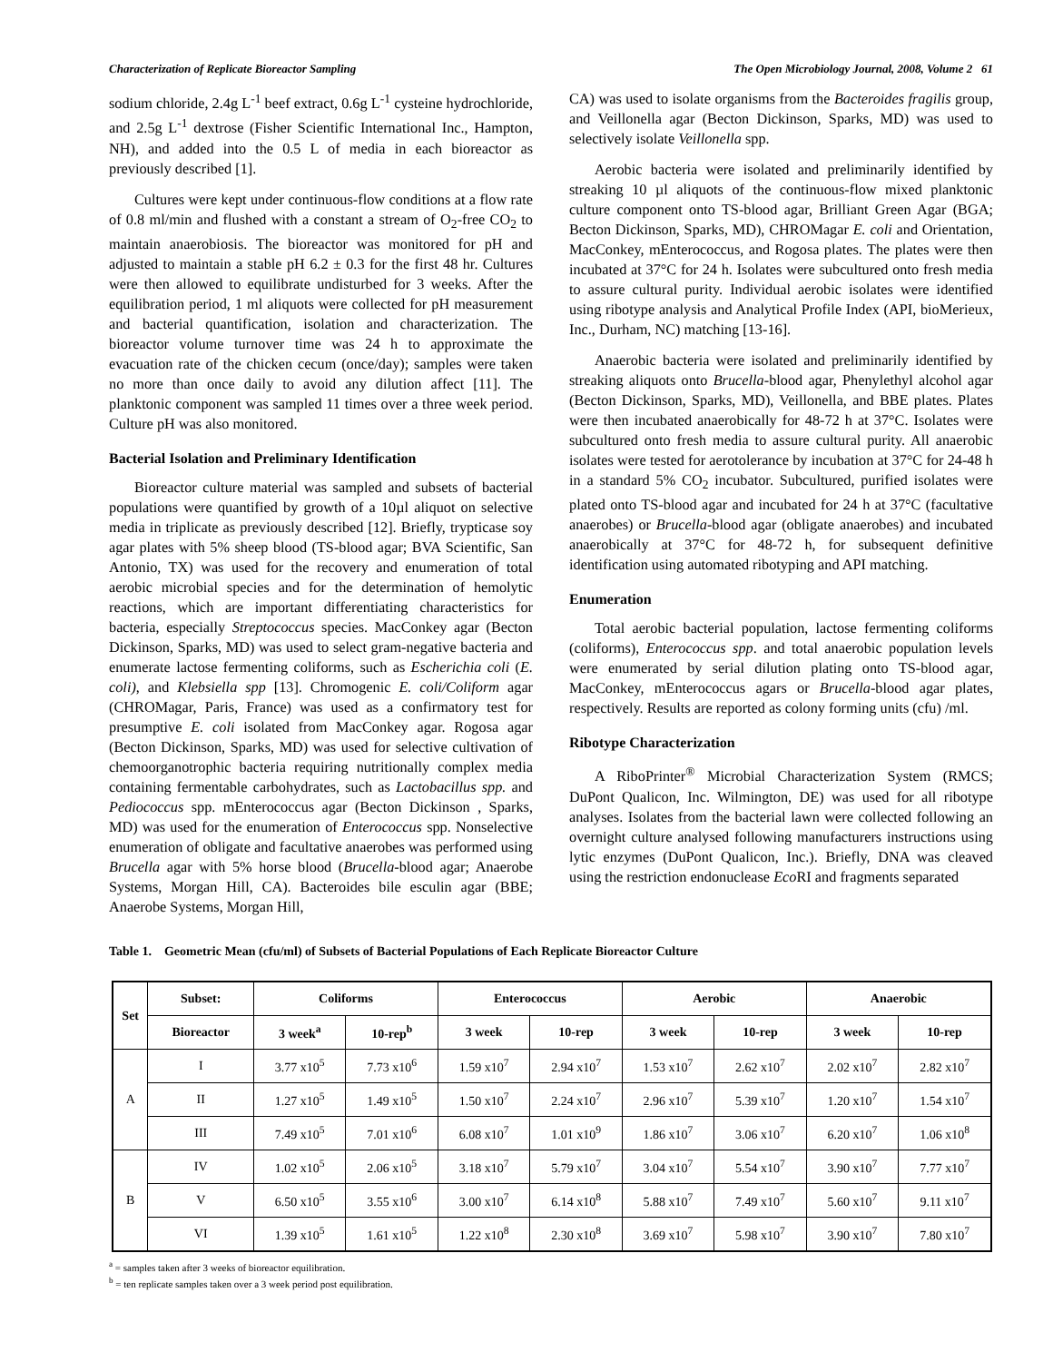Characterization of Replicate Bioreactor Sampling The Open Microbiology Journal, 2008, Volume 2 61
sodium chloride, 2.4g L<sup>-1</sup> beef extract, 0.6g L<sup>-1</sup> cysteine hydrochloride, and 2.5g L<sup>-1</sup> dextrose (Fisher Scientific International Inc., Hampton, NH), and added into the 0.5 L of media in each bioreactor as previously described [1].
Cultures were kept under continuous-flow conditions at a flow rate of 0.8 ml/min and flushed with a constant a stream of O<sub>2</sub>-free CO<sub>2</sub> to maintain anaerobiosis. The bioreactor was monitored for pH and adjusted to maintain a stable pH 6.2 ± 0.3 for the first 48 hr. Cultures were then allowed to equilibrate undisturbed for 3 weeks. After the equilibration period, 1 ml aliquots were collected for pH measurement and bacterial quantification, isolation and characterization. The bioreactor volume turnover time was 24 h to approximate the evacuation rate of the chicken cecum (once/day); samples were taken no more than once daily to avoid any dilution affect [11]. The planktonic component was sampled 11 times over a three week period. Culture pH was also monitored.
Bacterial Isolation and Preliminary Identification
Bioreactor culture material was sampled and subsets of bacterial populations were quantified by growth of a 10µl aliquot on selective media in triplicate as previously described [12]. Briefly, trypticase soy agar plates with 5% sheep blood (TS-blood agar; BVA Scientific, San Antonio, TX) was used for the recovery and enumeration of total aerobic microbial species and for the determination of hemolytic reactions, which are important differentiating characteristics for bacteria, especially Streptococcus species. MacConkey agar (Becton Dickinson, Sparks, MD) was used to select gram-negative bacteria and enumerate lactose fermenting coliforms, such as Escherichia coli (E. coli), and Klebsiella spp [13]. Chromogenic E. coli/Coliform agar (CHROMagar, Paris, France) was used as a confirmatory test for presumptive E. coli isolated from MacConkey agar. Rogosa agar (Becton Dickinson, Sparks, MD) was used for selective cultivation of chemoorganotrophic bacteria requiring nutritionally complex media containing fermentable carbohydrates, such as Lactobacillus spp. and Pediococcus spp. mEnterococcus agar (Becton Dickinson , Sparks, MD) was used for the enumeration of Enterococcus spp. Nonselective enumeration of obligate and facultative anaerobes was performed using Brucella agar with 5% horse blood (Brucella-blood agar; Anaerobe Systems, Morgan Hill, CA). Bacteroides bile esculin agar (BBE; Anaerobe Systems, Morgan Hill,
CA) was used to isolate organisms from the Bacteroides fragilis group, and Veillonella agar (Becton Dickinson, Sparks, MD) was used to selectively isolate Veillonella spp.
Aerobic bacteria were isolated and preliminarily identified by streaking 10 µl aliquots of the continuous-flow mixed planktonic culture component onto TS-blood agar, Brilliant Green Agar (BGA; Becton Dickinson, Sparks, MD), CHROMagar E. coli and Orientation, MacConkey, mEnterococcus, and Rogosa plates. The plates were then incubated at 37°C for 24 h. Isolates were subcultured onto fresh media to assure cultural purity. Individual aerobic isolates were identified using ribotype analysis and Analytical Profile Index (API, bioMerieux, Inc., Durham, NC) matching [13-16].
Anaerobic bacteria were isolated and preliminarily identified by streaking aliquots onto Brucella-blood agar, Phenylethyl alcohol agar (Becton Dickinson, Sparks, MD), Veillonella, and BBE plates. Plates were then incubated anaerobically for 48-72 h at 37°C. Isolates were subcultured onto fresh media to assure cultural purity. All anaerobic isolates were tested for aerotolerance by incubation at 37°C for 24-48 h in a standard 5% CO<sub>2</sub> incubator. Subcultured, purified isolates were plated onto TS-blood agar and incubated for 24 h at 37°C (facultative anaerobes) or Brucella-blood agar (obligate anaerobes) and incubated anaerobically at 37°C for 48-72 h, for subsequent definitive identification using automated ribotyping and API matching.
Enumeration
Total aerobic bacterial population, lactose fermenting coliforms (coliforms), Enterococcus spp. and total anaerobic population levels were enumerated by serial dilution plating onto TS-blood agar, MacConkey, mEnterococcus agars or Brucella-blood agar plates, respectively. Results are reported as colony forming units (cfu) /ml.
Ribotype Characterization
A RiboPrinter<sup>®</sup> Microbial Characterization System (RMCS; DuPont Qualicon, Inc. Wilmington, DE) was used for all ribotype analyses. Isolates from the bacterial lawn were collected following an overnight culture analysed following manufacturers instructions using lytic enzymes (DuPont Qualicon, Inc.). Briefly, DNA was cleaved using the restriction endonuclease Eco RI and fragments separated
Table 1. Geometric Mean (cfu/ml) of Subsets of Bacterial Populations of Each Replicate Bioreactor Culture
| Set | Subset: | Coliforms | | Enterococcus | | Aerobic | | Anaerobic | |
| --- | --- | --- | --- | --- | --- | --- | --- | --- | --- |
| | Bioreactor | 3 week<sup>a</sup> | 10-rep<sup>b</sup> | 3 week | 10-rep | 3 week | 10-rep | 3 week | 10-rep |
| A | I | 3.77 x10<sup>5</sup> | 7.73 x10<sup>6</sup> | 1.59 x10<sup>7</sup> | 2.94 x10<sup>7</sup> | 1.53 x10<sup>7</sup> | 2.62 x10<sup>7</sup> | 2.02 x10<sup>7</sup> | 2.82 x10<sup>7</sup> |
| | II | 1.27 x10<sup>5</sup> | 1.49 x10<sup>5</sup> | 1.50 x10<sup>7</sup> | 2.24 x10<sup>7</sup> | 2.96 x10<sup>7</sup> | 5.39 x10<sup>7</sup> | 1.20 x10<sup>7</sup> | 1.54 x10<sup>7</sup> |
| | III | 7.49 x10<sup>5</sup> | 7.01 x10<sup>6</sup> | 6.08 x10<sup>7</sup> | 1.01 x10<sup>9</sup> | 1.86 x10<sup>7</sup> | 3.06 x10<sup>7</sup> | 6.20 x10<sup>7</sup> | 1.06 x10<sup>8</sup> |
| B | IV | 1.02 x10<sup>5</sup> | 2.06 x10<sup>5</sup> | 3.18 x10<sup>7</sup> | 5.79 x10<sup>7</sup> | 3.04 x10<sup>7</sup> | 5.54 x10<sup>7</sup> | 3.90 x10<sup>7</sup> | 7.77 x10<sup>7</sup> |
| | V | 6.50 x10<sup>5</sup> | 3.55 x10<sup>6</sup> | 3.00 x10<sup>7</sup> | 6.14 x10<sup>8</sup> | 5.88 x10<sup>7</sup> | 7.49 x10<sup>7</sup> | 5.60 x10<sup>7</sup> | 9.11 x10<sup>7</sup> |
| | VI | 1.39 x10<sup>5</sup> | 1.61 x10<sup>5</sup> | 1.22 x10<sup>8</sup> | 2.30 x10<sup>8</sup> | 3.69 x10<sup>7</sup> | 5.98 x10<sup>7</sup> | 3.90 x10<sup>7</sup> | 7.80 x10<sup>7</sup> |
<sup>a</sup> = samples taken after 3 weeks of bioreactor equilibration.
<sup>b</sup> = ten replicate samples taken over a 3 week period post equilibration.